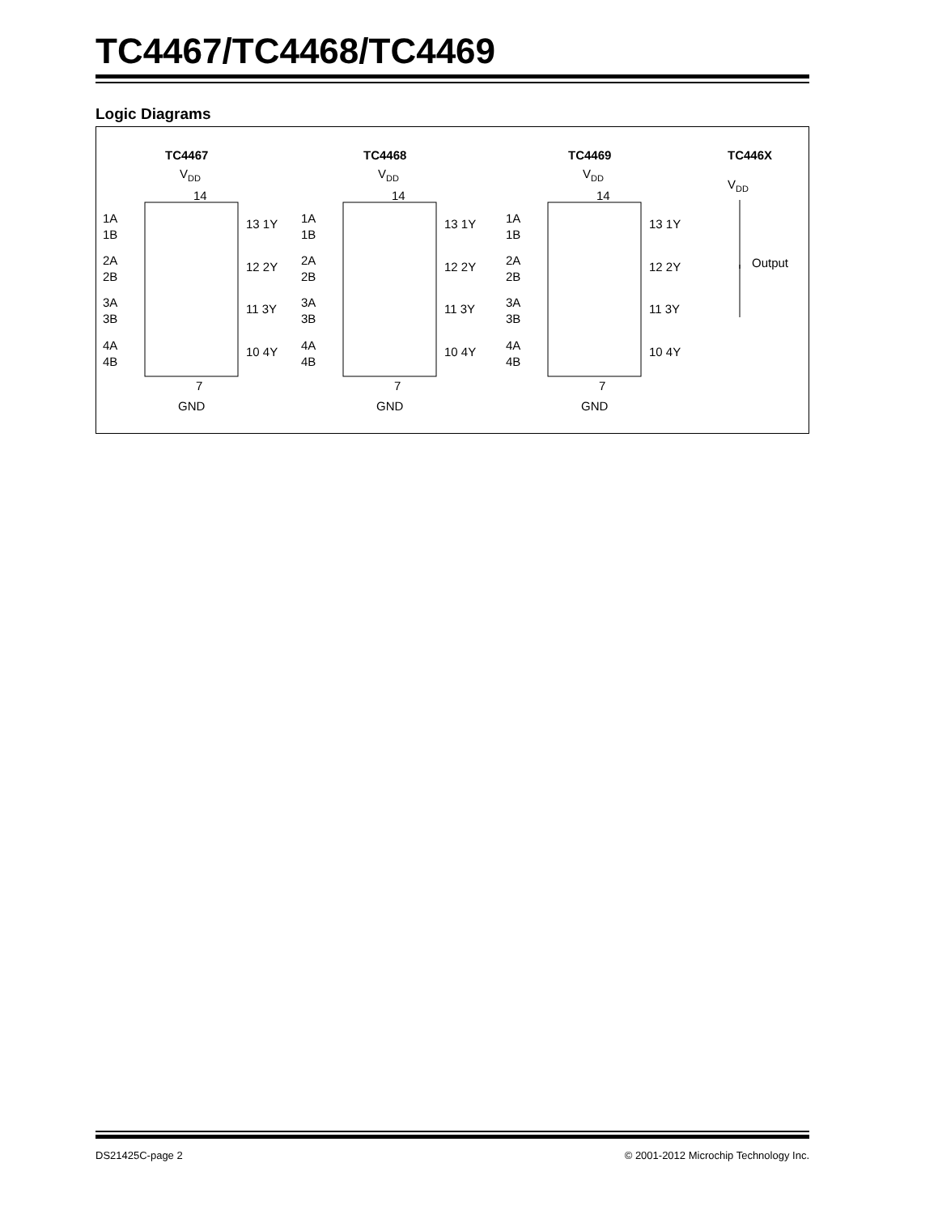TC4467/TC4468/TC4469
Logic Diagrams
TC4467
TC4468
TC4469
TC446X
VDD
VDD
VDD
VDD
14
14
14
1A
1B
2A
2B
3A
3B
4A
4B
13 1Y
12 2Y
11 3Y
10 4Y
1A
1B
2A
2B
3A
3B
4A
4B
13 1Y
12 2Y
11 3Y
10 4Y
1A
1B
2A
2B
3A
3B
4A
4B
13 1Y
12 2Y
11 3Y
10 4Y
Output
7
7
7
GND
GND
GND
DS21425C-page 2 © 2001-2012 Microchip Technology Inc.